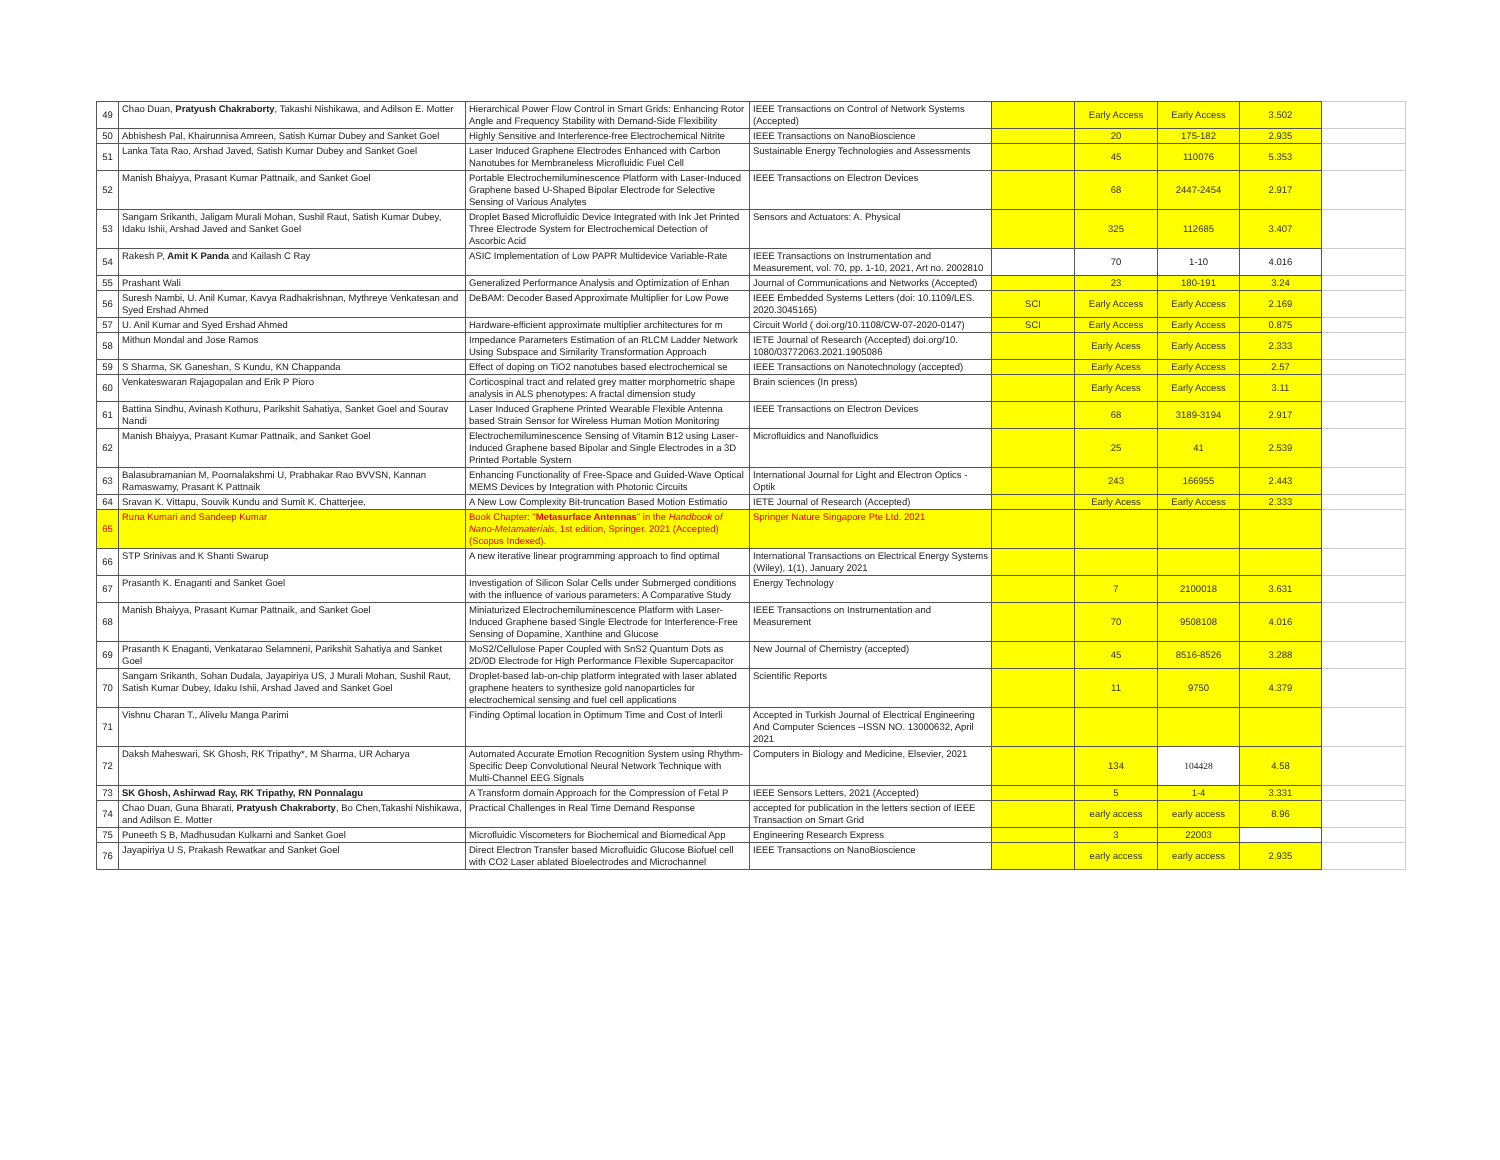| 49 | Chao Duan, Pratyush Chakraborty , Takashi Nishikawa, and Adilson E. Motter | Hierarchical Power Flow Control in Smart Grids: Enhancing Rotor Angle and Frequency Stability with Demand-Side Flexibility | IEEE Transactions on Control of Network Systems (Accepted) | | Early Access | Early Access | 3.502 | |
| 50 | Abhishesh Pal, Khairunnisa Amreen, Satish Kumar Dubey and Sanket Goel | Highly Sensitive and Interference-free Electrochemical Nitrite | IEEE Transactions on NanoBioscience | | 20 | 175-182 | 2.935 | |
| 51 | Lanka Tata Rao, Arshad Javed, Satish Kumar Dubey and Sanket Goel | Laser Induced Graphene Electrodes Enhanced with Carbon Nanotubes for Membraneless Microfluidic Fuel Cell | Sustainable Energy Technologies and Assessments | | 45 | 110076 | 5.353 | |
| 52 | Manish Bhaiyya, Prasant Kumar Pattnaik, and Sanket Goel | Portable Electrochemiluminescence Platform with Laser-Induced Graphene based U-Shaped Bipolar Electrode for Selective Sensing of Various Analytes | IEEE Transactions on Electron Devices | | 68 | 2447-2454 | 2.917 | |
| 53 | Sangam Srikanth, Jaligam Murali Mohan, Sushil Raut, Satish Kumar Dubey, Idaku Ishii, Arshad Javed and Sanket Goel | Droplet Based Microfluidic Device Integrated with Ink Jet Printed Three Electrode System for Electrochemical Detection of Ascorbic Acid | Sensors and Actuators: A. Physical | | 325 | 112685 | 3.407 | |
| 54 | Rakesh P, Amit K Panda and Kailash C Ray | ASIC Implementation of Low PAPR Multidevice Variable-Rate | IEEE Transactions on Instrumentation and Measurement, vol. 70, pp. 1-10, 2021, Art no. 2002810 | | 70 | 1-10 | 4.016 | |
| 55 | Prashant Wali | Generalized Performance Analysis and Optimization of Enhan | Journal of Communications and Networks (Accepted) | | 23 | 180-191 | 3.24 | |
| 56 | Suresh Nambi, U. Anil Kumar, Kavya Radhakrishnan, Mythreye Venkatesan and Syed Ershad Ahmed | DeBAM: Decoder Based Approximate Multiplier for Low Powe | IEEE Embedded Systems Letters (doi: 10.1109/LES. 2020.3045165) | SCI | Early Access | Early Access | 2.169 | |
| 57 | U. Anil Kumar and Syed Ershad Ahmed | Hardware-efficient approximate multiplier architectures for m | Circuit World ( doi.org/10.1108/CW-07-2020-0147) | SCI | Early Access | Early Access | 0.875 | |
| 58 | Mithun Mondal and Jose Ramos | Impedance Parameters Estimation of an RLCM Ladder Network Using Subspace and Similarity Transformation Approach | IETE Journal of Research (Accepted) doi.org/10. 1080/03772063.2021.1905086 | | Early Acess | Early Access | 2.333 | |
| 59 | S Sharma, SK Ganeshan, S Kundu, KN Chappanda | Effect of doping on TiO2 nanotubes based electrochemical se | IEEE Transactions on Nanotechnology (accepted) | | Early Acess | Early Access | 2.57 | |
| 60 | Venkateswaran Rajagopalan and Erik P Pioro | Corticospinal tract and related grey matter morphometric shape analysis in ALS phenotypes: A fractal dimension study | Brain sciences (In press) | | Early Acess | Early Access | 3.11 | |
| 61 | Battina Sindhu, Avinash Kothuru, Parikshit Sahatiya, Sanket Goel and Sourav Nandi | Laser Induced Graphene Printed Wearable Flexible Antenna based Strain Sensor for Wireless Human Motion Monitoring | IEEE Transactions on Electron Devices | | 68 | 3189-3194 | 2.917 | |
| 62 | Manish Bhaiyya, Prasant Kumar Pattnaik, and Sanket Goel | Electrochemiluminescence Sensing of Vitamin B12 using Laser-Induced Graphene based Bipolar and Single Electrodes in a 3D Printed Portable System | Microfluidics and Nanofluidics | | 25 | 41 | 2.539 | |
| 63 | Balasubramanian M, Poornalakshmi U, Prabhakar Rao BVVSN, Kannan Ramaswamy, Prasant K Pattnaik | Enhancing Functionality of Free-Space and Guided-Wave Optical MEMS Devices by Integration with Photonic Circuits | International Journal for Light and Electron Optics - Optik | | 243 | 166955 | 2.443 | |
| 64 | Sravan K. Vittapu, Souvik Kundu and Sumit K. Chatterjee, | A New Low Complexity Bit-truncation Based Motion Estimatio | IETE Journal of Research (Accepted) | | Early Acess | Early Access | 2.333 | |
| 65 | Runa Kumari and Sandeep Kumar | Book Chapter: " Metasurface Antennas " in the Handbook of Nano-Metamaterials , 1st edition, Springer. 2021 (Accepted) (Scopus Indexed). | Springer Nature Singapore Pte Ltd. 2021 | | | | | |
| 66 | STP Srinivas and K Shanti Swarup | A new iterative linear programming approach to find optimal | International Transactions on Electrical Energy Systems (Wiley), 1(1), January 2021 | | | | | |
| 67 | Prasanth K. Enaganti and Sanket Goel | Investigation of Silicon Solar Cells under Submerged conditions with the influence of various parameters: A Comparative Study | Energy Technology | | 7 | 2100018 | 3.631 | |
| 68 | Manish Bhaiyya, Prasant Kumar Pattnaik, and Sanket Goel | Miniaturized Electrochemiluminescence Platform with Laser-Induced Graphene based Single Electrode for Interference-Free Sensing of Dopamine, Xanthine and Glucose | IEEE Transactions on Instrumentation and Measurement | | 70 | 9508108 | 4.016 | |
| 69 | Prasanth K Enaganti, Venkatarao Selamneni, Parikshit Sahatiya and Sanket Goel | MoS2/Cellulose Paper Coupled with SnS2 Quantum Dots as 2D/0D Electrode for High Performance Flexible Supercapacitor | New Journal of Chemistry (accepted) | | 45 | 8516-8526 | 3.288 | |
| 70 | Sangam Srikanth, Sohan Dudala, Jayapiriya US, J Murali Mohan, Sushil Raut, Satish Kumar Dubey, Idaku Ishii, Arshad Javed and Sanket Goel | Droplet-based lab-on-chip platform integrated with laser ablated graphene heaters to synthesize gold nanoparticles for electrochemical sensing and fuel cell applications | Scientific Reports | | 11 | 9750 | 4.379 | |
| 71 | Vishnu Charan T., Alivelu Manga Parimi | Finding Optimal location in Optimum Time and Cost of Interli | Accepted in Turkish Journal of Electrical Engineering And Computer Sciences –ISSN NO. 13000632, April 2021 | | | | | |
| 72 | Daksh Maheswari, SK Ghosh, RK Tripathy*, M Sharma, UR Acharya | Automated Accurate Emotion Recognition System using Rhythm-Specific Deep Convolutional Neural Network Technique with Multi-Channel EEG Signals | Computers in Biology and Medicine, Elsevier, 2021 | | 134 | 104428 | 4.58 | |
| 73 | SK Ghosh, Ashirwad Ray, RK Tripathy, RN Ponnalagu | A Transform domain Approach for the Compression of Fetal P | IEEE Sensors Letters, 2021 (Accepted) | | 5 | 1-4 | 3.331 | |
| 74 | Chao Duan, Guna Bharati, Pratyush Chakraborty , Bo Chen,Takashi Nishikawa, and Adilson E. Motter | Practical Challenges in Real Time Demand Response | accepted for publication in the letters section of IEEE Transaction on Smart Grid | | early access | early access | 8.96 | |
| 75 | Puneeth S B, Madhusudan Kulkarni and Sanket Goel | Microfluidic Viscometers for Biochemical and Biomedical App | Engineering Research Express | | 3 | 22003 | | |
| 76 | Jayapiriya U S, Prakash Rewatkar and Sanket Goel | Direct Electron Transfer based Microfluidic Glucose Biofuel cell with CO2 Laser ablated Bioelectrodes and Microchannel | IEEE Transactions on NanoBioscience | | early access | early access | 2.935 | |